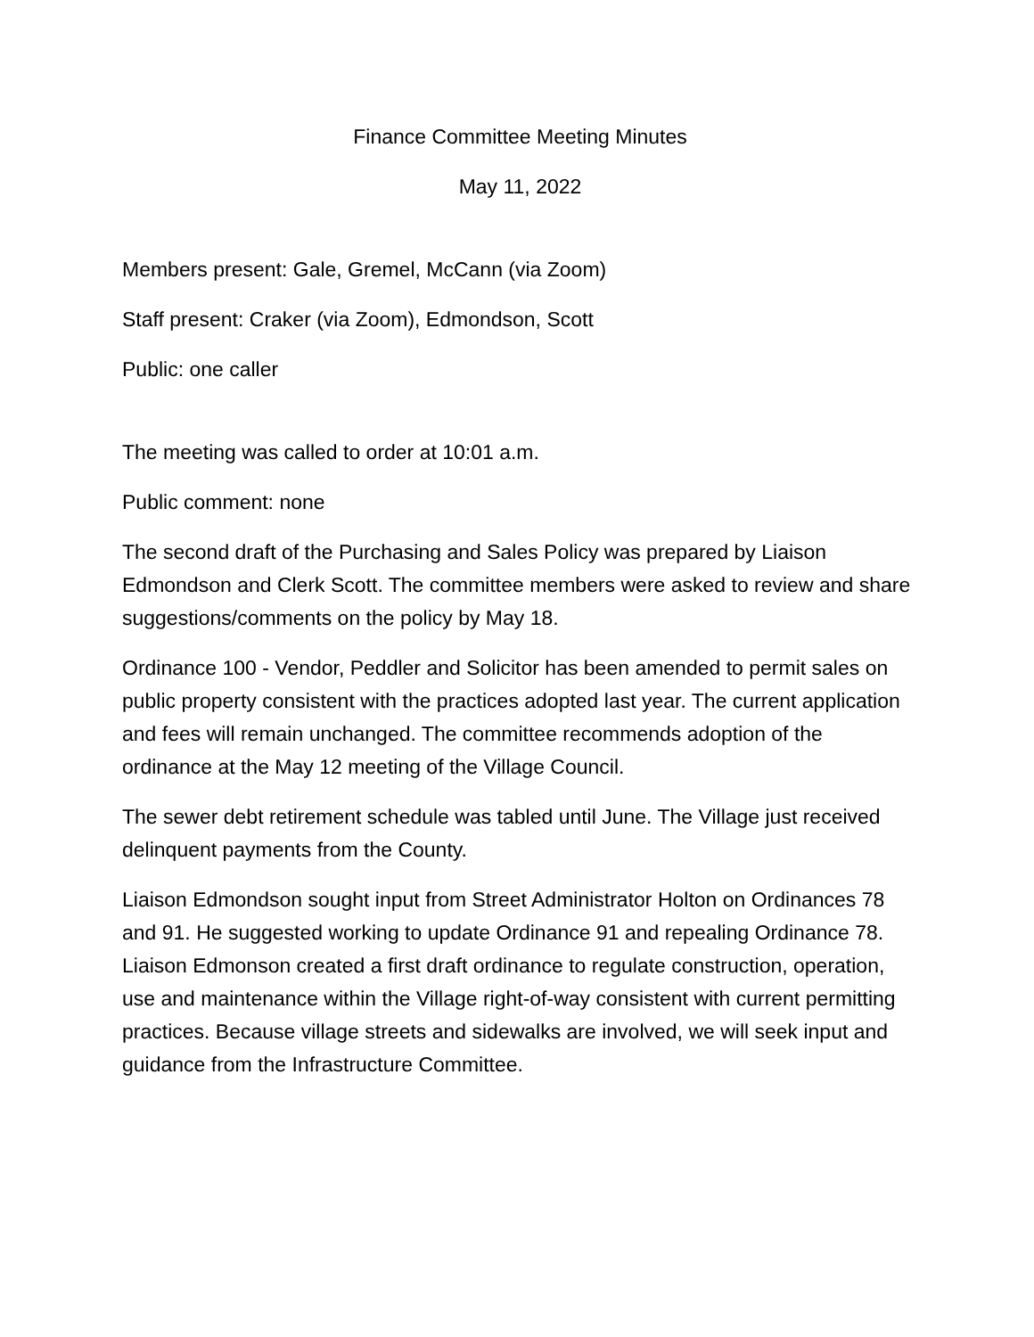Finance Committee Meeting Minutes
May 11, 2022
Members present: Gale, Gremel, McCann (via Zoom)
Staff present: Craker (via Zoom), Edmondson, Scott
Public: one caller
The meeting was called to order at 10:01 a.m.
Public comment: none
The second draft of the Purchasing and Sales Policy was prepared by Liaison Edmondson and Clerk Scott. The committee members were asked to review and share suggestions/comments on the policy by May 18.
Ordinance 100 - Vendor, Peddler and Solicitor has been amended to permit sales on public property consistent with the practices adopted last year. The current application and fees will remain unchanged. The committee recommends adoption of the ordinance at the May 12 meeting of the Village Council.
The sewer debt retirement schedule was tabled until June. The Village just received delinquent payments from the County.
Liaison Edmondson sought input from Street Administrator Holton on Ordinances 78 and 91. He suggested working to update Ordinance 91 and repealing Ordinance 78. Liaison Edmonson created a first draft ordinance to regulate construction, operation, use and maintenance within the Village right-of-way consistent with current permitting practices. Because village streets and sidewalks are involved, we will seek input and guidance from the Infrastructure Committee.